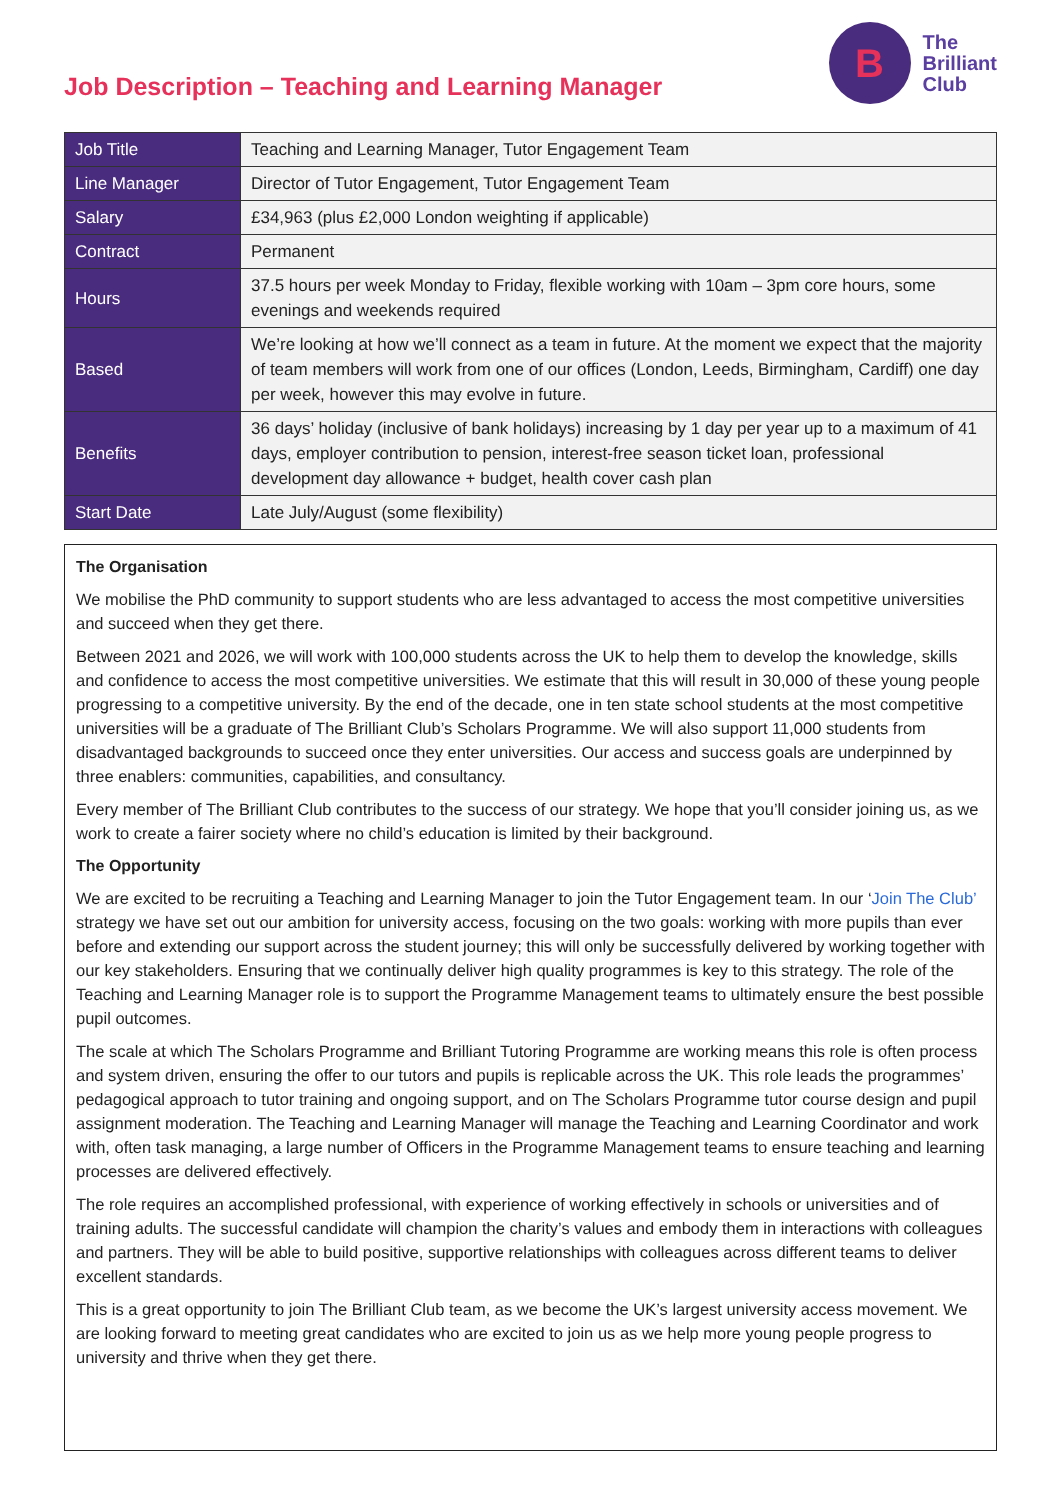Job Description – Teaching and Learning Manager
B
The
Brilliant
Club
| Job Title | Teaching and Learning Manager, Tutor Engagement Team |
| Line Manager | Director of Tutor Engagement, Tutor Engagement Team |
| Salary | £34,963 (plus £2,000 London weighting if applicable) |
| Contract | Permanent |
| Hours | 37.5 hours per week Monday to Friday, flexible working with 10am – 3pm core hours, some evenings and weekends required |
| Based | We’re looking at how we’ll connect as a team in future. At the moment we expect that the majority of team members will work from one of our offices (London, Leeds, Birmingham, Cardiff) one day per week, however this may evolve in future. |
| Benefits | 36 days’ holiday (inclusive of bank holidays) increasing by 1 day per year up to a maximum of 41 days, employer contribution to pension, interest-free season ticket loan, professional development day allowance + budget, health cover cash plan |
| Start Date | Late July/August (some flexibility) |
The Organisation
We mobilise the PhD community to support students who are less advantaged to access the most competitive universities and succeed when they get there.
Between 2021 and 2026, we will work with 100,000 students across the UK to help them to develop the knowledge, skills and confidence to access the most competitive universities. We estimate that this will result in 30,000 of these young people progressing to a competitive university. By the end of the decade, one in ten state school students at the most competitive universities will be a graduate of The Brilliant Club’s Scholars Programme. We will also support 11,000 students from disadvantaged backgrounds to succeed once they enter universities. Our access and success goals are underpinned by three enablers: communities, capabilities, and consultancy.
Every member of The Brilliant Club contributes to the success of our strategy. We hope that you’ll consider joining us, as we work to create a fairer society where no child’s education is limited by their background.
The Opportunity
We are excited to be recruiting a Teaching and Learning Manager to join the Tutor Engagement team. In our ‘Join The Club’ strategy we have set out our ambition for university access, focusing on the two goals: working with more pupils than ever before and extending our support across the student journey; this will only be successfully delivered by working together with our key stakeholders. Ensuring that we continually deliver high quality programmes is key to this strategy. The role of the Teaching and Learning Manager role is to support the Programme Management teams to ultimately ensure the best possible pupil outcomes.
The scale at which The Scholars Programme and Brilliant Tutoring Programme are working means this role is often process and system driven, ensuring the offer to our tutors and pupils is replicable across the UK. This role leads the programmes’ pedagogical approach to tutor training and ongoing support, and on The Scholars Programme tutor course design and pupil assignment moderation. The Teaching and Learning Manager will manage the Teaching and Learning Coordinator and work with, often task managing, a large number of Officers in the Programme Management teams to ensure teaching and learning processes are delivered effectively.
The role requires an accomplished professional, with experience of working effectively in schools or universities and of training adults. The successful candidate will champion the charity’s values and embody them in interactions with colleagues and partners. They will be able to build positive, supportive relationships with colleagues across different teams to deliver excellent standards.
This is a great opportunity to join The Brilliant Club team, as we become the UK’s largest university access movement. We are looking forward to meeting great candidates who are excited to join us as we help more young people progress to university and thrive when they get there.